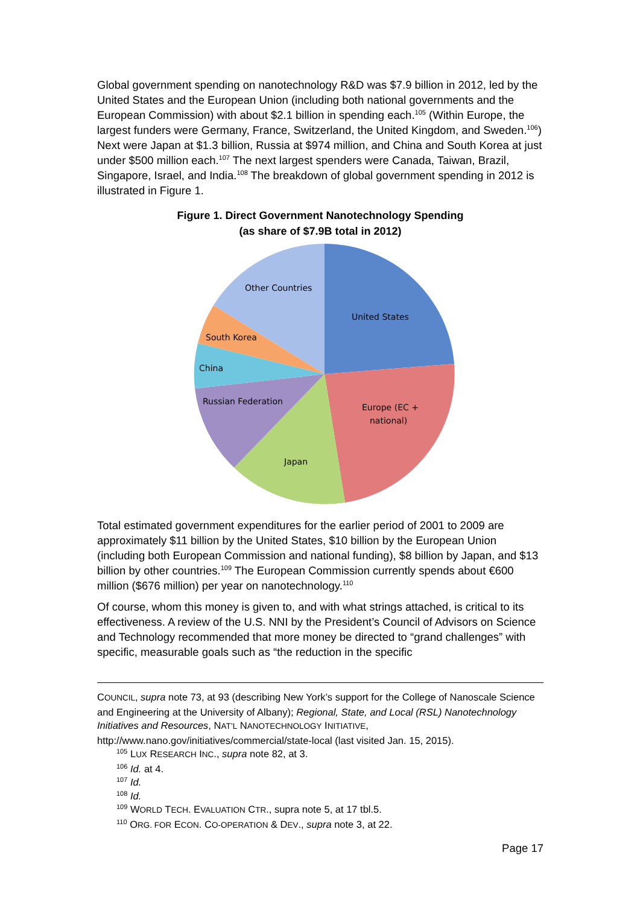Global government spending on nanotechnology R&D was $7.9 billion in 2012, led by the United States and the European Union (including both national governments and the European Commission) with about $2.1 billion in spending each.<sup>105</sup> (Within Europe, the largest funders were Germany, France, Switzerland, the United Kingdom, and Sweden.<sup>106</sup>) Next were Japan at $1.3 billion, Russia at $974 million, and China and South Korea at just under $500 million each.<sup>107</sup> The next largest spenders were Canada, Taiwan, Brazil, Singapore, Israel, and India.<sup>108</sup> The breakdown of global government spending in 2012 is illustrated in Figure 1.
Figure 1. Direct Government Nanotechnology Spending
(as share of $7.9B total in 2012)
United States
Europe (EC +
national)
Japan
Russian Federation
China
South Korea
Other Countries
Total estimated government expenditures for the earlier period of 2001 to 2009 are approximately $11 billion by the United States, $10 billion by the European Union (including both European Commission and national funding), $8 billion by Japan, and $13 billion by other countries.<sup>109</sup> The European Commission currently spends about €600 million ($676 million) per year on nanotechnology.<sup>110</sup>
Of course, whom this money is given to, and with what strings attached, is critical to its effectiveness. A review of the U.S. NNI by the President’s Council of Advisors on Science and Technology recommended that more money be directed to “grand challenges” with specific, measurable goals such as “the reduction in the specific
COUNCIL, supra note 73, at 93 (describing New York’s support for the College of Nanoscale Science and Engineering at the University of Albany); Regional, State, and Local (RSL) Nanotechnology Initiatives and Resources, NAT’L NANOTECHNOLOGY INITIATIVE, http://www.nano.gov/initiatives/commercial/state-local (last visited Jan. 15, 2015).
<sup>105</sup> LUX RESEARCH INC., supra note 82, at 3.
<sup>106</sup> Id. at 4.
<sup>107</sup> Id.
<sup>108</sup> Id.
<sup>109</sup> WORLD TECH. EVALUATION CTR., supra note 5, at 17 tbl.5.
<sup>110</sup> ORG. FOR ECON. CO-OPERATION & DEV., supra note 3, at 22.
Page 17